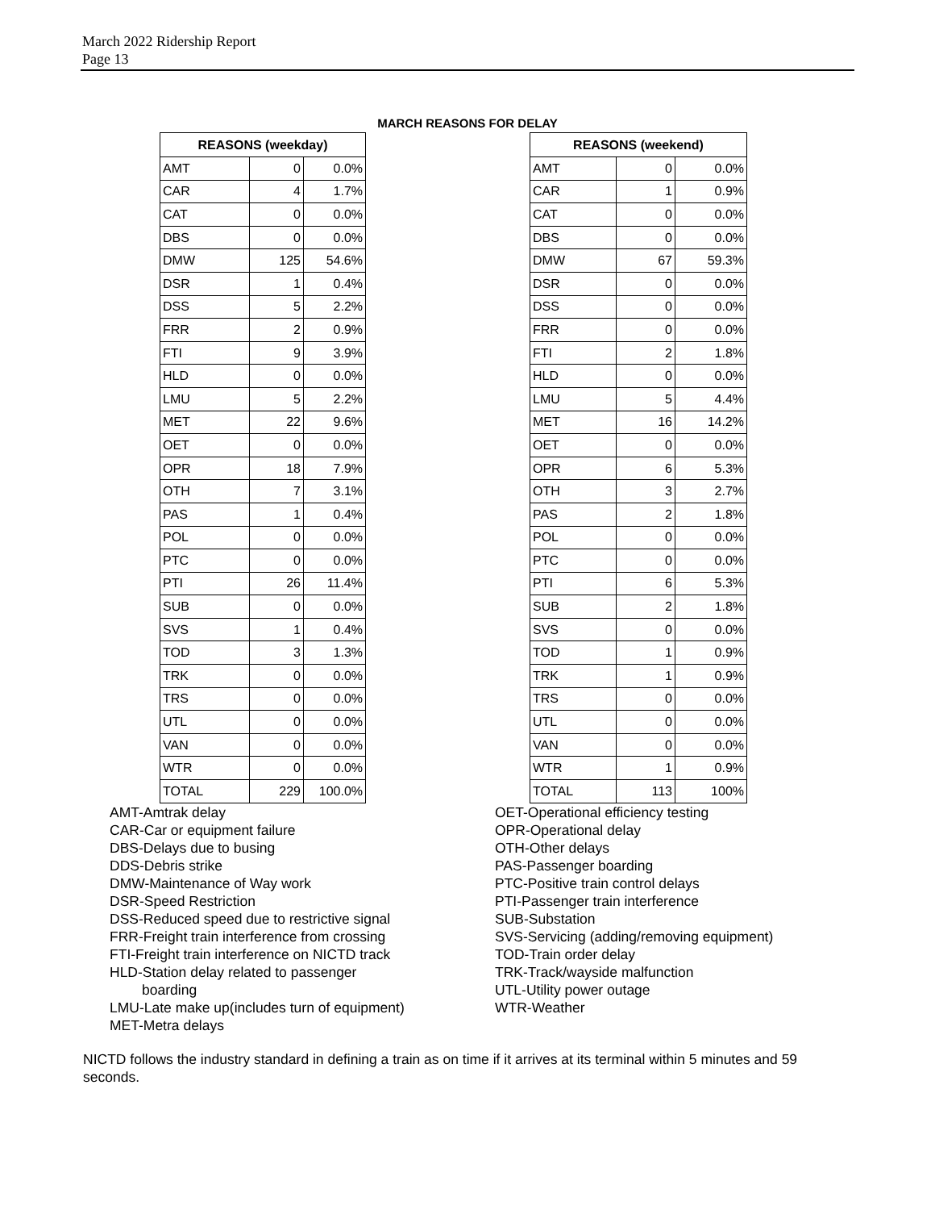March 2022 Ridership Report
Page 13
MARCH REASONS FOR DELAY
| REASONS (weekday) | | |
| --- | --- | --- |
| AMT | 0 | 0.0% |
| CAR | 4 | 1.7% |
| CAT | 0 | 0.0% |
| DBS | 0 | 0.0% |
| DMW | 125 | 54.6% |
| DSR | 1 | 0.4% |
| DSS | 5 | 2.2% |
| FRR | 2 | 0.9% |
| FTI | 9 | 3.9% |
| HLD | 0 | 0.0% |
| LMU | 5 | 2.2% |
| MET | 22 | 9.6% |
| OET | 0 | 0.0% |
| OPR | 18 | 7.9% |
| OTH | 7 | 3.1% |
| PAS | 1 | 0.4% |
| POL | 0 | 0.0% |
| PTC | 0 | 0.0% |
| PTI | 26 | 11.4% |
| SUB | 0 | 0.0% |
| SVS | 1 | 0.4% |
| TOD | 3 | 1.3% |
| TRK | 0 | 0.0% |
| TRS | 0 | 0.0% |
| UTL | 0 | 0.0% |
| VAN | 0 | 0.0% |
| WTR | 0 | 0.0% |
| TOTAL | 229 | 100.0% |
| REASONS (weekend) | | |
| --- | --- | --- |
| AMT | 0 | 0.0% |
| CAR | 1 | 0.9% |
| CAT | 0 | 0.0% |
| DBS | 0 | 0.0% |
| DMW | 67 | 59.3% |
| DSR | 0 | 0.0% |
| DSS | 0 | 0.0% |
| FRR | 0 | 0.0% |
| FTI | 2 | 1.8% |
| HLD | 0 | 0.0% |
| LMU | 5 | 4.4% |
| MET | 16 | 14.2% |
| OET | 0 | 0.0% |
| OPR | 6 | 5.3% |
| OTH | 3 | 2.7% |
| PAS | 2 | 1.8% |
| POL | 0 | 0.0% |
| PTC | 0 | 0.0% |
| PTI | 6 | 5.3% |
| SUB | 2 | 1.8% |
| SVS | 0 | 0.0% |
| TOD | 1 | 0.9% |
| TRK | 1 | 0.9% |
| TRS | 0 | 0.0% |
| UTL | 0 | 0.0% |
| VAN | 0 | 0.0% |
| WTR | 1 | 0.9% |
| TOTAL | 113 | 100% |
AMT-Amtrak delay
CAR-Car or equipment failure
DBS-Delays due to busing
DDS-Debris strike
DMW-Maintenance of Way work
DSR-Speed Restriction
DSS-Reduced speed due to restrictive signal
FRR-Freight train interference from crossing
FTI-Freight train interference on NICTD track
HLD-Station delay related to passenger
boarding
LMU-Late make up(includes turn of equipment)
MET-Metra delays
OET-Operational efficiency testing
OPR-Operational delay
OTH-Other delays
PAS-Passenger boarding
PTC-Positive train control delays
PTI-Passenger train interference
SUB-Substation
SVS-Servicing (adding/removing equipment)
TOD-Train order delay
TRK-Track/wayside malfunction
UTL-Utility power outage
WTR-Weather
NICTD follows the industry standard in defining a train as on time if it arrives at its terminal within 5 minutes and 59 seconds.